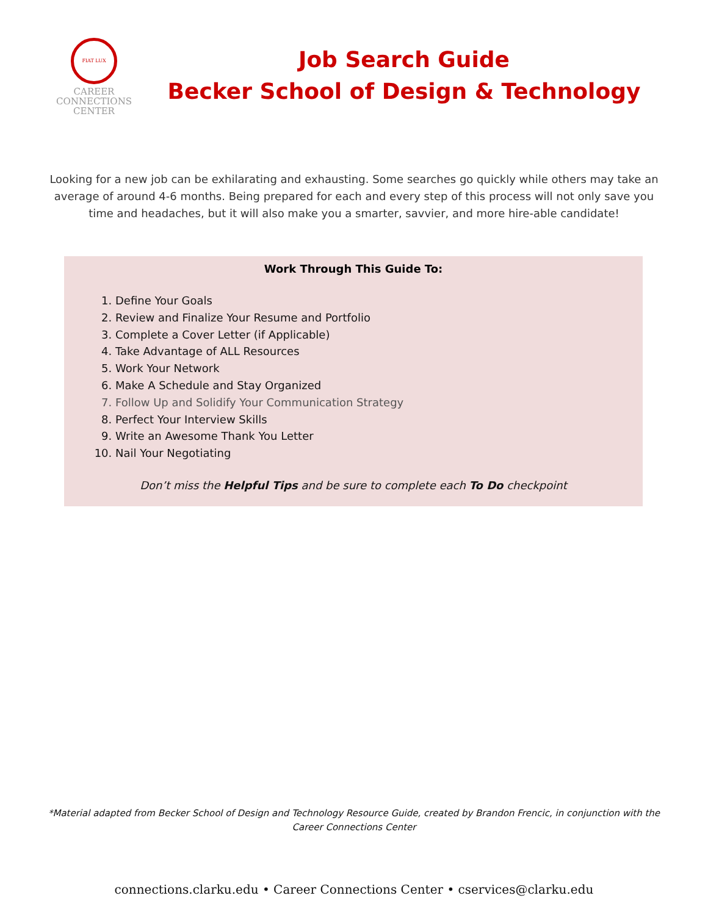FIAT LUX
CAREER
CONNECTIONS
CENTER
Job Search Guide
Becker School of Design & Technology
Looking for a new job can be exhilarating and exhausting. Some searches go quickly while others may take an average of around 4-6 months. Being prepared for each and every step of this process will not only save you time and headaches, but it will also make you a smarter, savvier, and more hire-able candidate!
Work Through This Guide To:
1. Define Your Goals
2. Review and Finalize Your Resume and Portfolio
3. Complete a Cover Letter (if Applicable)
4. Take Advantage of ALL Resources
5. Work Your Network
6. Make A Schedule and Stay Organized
7. Follow Up and Solidify Your Communication Strategy
8. Perfect Your Interview Skills
9. Write an Awesome Thank You Letter
10. Nail Your Negotiating
Don’t miss the Helpful Tips and be sure to complete each To Do checkpoint
*Material adapted from Becker School of Design and Technology Resource Guide, created by Brandon Frencic, in conjunction with the Career Connections Center
connections.clarku.edu • Career Connections Center • cservices@clarku.edu